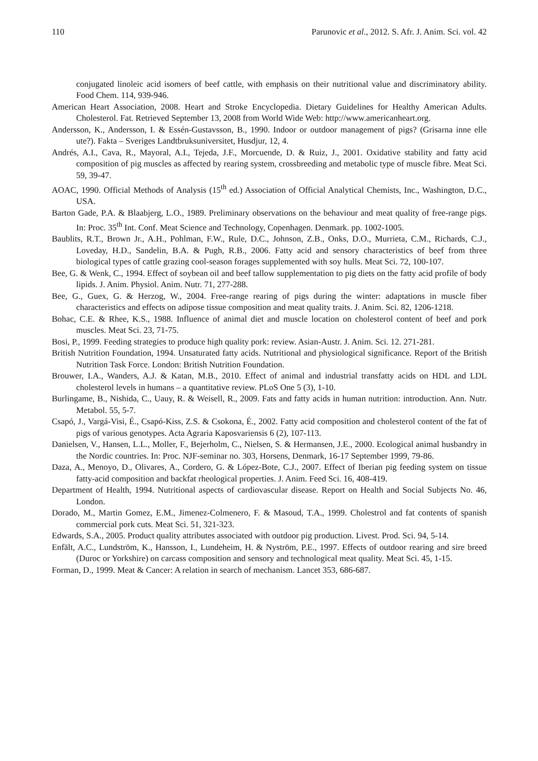110 Parunovic et al., 2012. S. Afr. J. Anim. Sci. vol. 42
conjugated linoleic acid isomers of beef cattle, with emphasis on their nutritional value and discriminatory ability. Food Chem. 114, 939-946.
American Heart Association, 2008. Heart and Stroke Encyclopedia. Dietary Guidelines for Healthy American Adults. Cholesterol. Fat. Retrieved September 13, 2008 from World Wide Web: http://www.americanheart.org.
Andersson, K., Andersson, I. & Essén-Gustavsson, B., 1990. Indoor or outdoor management of pigs? (Grisarna inne elle ute?). Fakta – Sveriges Landtbruksuniversitet, Husdjur, 12, 4.
Andrés, A.I., Cava, R., Mayoral, A.I., Tejeda, J.F., Morcuende, D. & Ruiz, J., 2001. Oxidative stability and fatty acid composition of pig muscles as affected by rearing system, crossbreeding and metabolic type of muscle fibre. Meat Sci. 59, 39-47.
AOAC, 1990. Official Methods of Analysis (15<sup>th</sup> ed.) Association of Official Analytical Chemists, Inc., Washington, D.C., USA.
Barton Gade, P.A. & Blaabjerg, L.O., 1989. Preliminary observations on the behaviour and meat quality of free-range pigs. In: Proc. 35<sup>th</sup> Int. Conf. Meat Science and Technology, Copenhagen. Denmark. pp. 1002-1005.
Baublits, R.T., Brown Jr., A.H., Pohlman, F.W., Rule, D.C., Johnson, Z.B., Onks, D.O., Murrieta, C.M., Richards, C.J., Loveday, H.D., Sandelin, B.A. & Pugh, R.B., 2006. Fatty acid and sensory characteristics of beef from three biological types of cattle grazing cool-season forages supplemented with soy hulls. Meat Sci. 72, 100-107.
Bee, G. & Wenk, C., 1994. Effect of soybean oil and beef tallow supplementation to pig diets on the fatty acid profile of body lipids. J. Anim. Physiol. Anim. Nutr. 71, 277-288.
Bee, G., Guex, G. & Herzog, W., 2004. Free-range rearing of pigs during the winter: adaptations in muscle fiber characteristics and effects on adipose tissue composition and meat quality traits. J. Anim. Sci. 82, 1206-1218.
Bohac, C.E. & Rhee, K.S., 1988. Influence of animal diet and muscle location on cholesterol content of beef and pork muscles. Meat Sci. 23, 71-75.
Bosi, P., 1999. Feeding strategies to produce high quality pork: review. Asian-Austr. J. Anim. Sci. 12. 271-281.
British Nutrition Foundation, 1994. Unsaturated fatty acids. Nutritional and physiological significance. Report of the British Nutrition Task Force. London: British Nutrition Foundation.
Brouwer, I.A., Wanders, A.J. & Katan, M.B., 2010. Effect of animal and industrial transfatty acids on HDL and LDL cholesterol levels in humans – a quantitative review. PLoS One 5 (3), 1-10.
Burlingame, B., Nishida, C., Uauy, R. & Weisell, R., 2009. Fats and fatty acids in human nutrition: introduction. Ann. Nutr. Metabol. 55, 5-7.
Csapó, J., Vargá-Visi, É., Csapó-Kiss, Z.S. & Csokona, É., 2002. Fatty acid composition and cholesterol content of the fat of pigs of various genotypes. Acta Agraria Kaposvariensis 6 (2), 107-113.
Danielsen, V., Hansen, L.L., Moller, F., Bejerholm, C., Nielsen, S. & Hermansen, J.E., 2000. Ecological animal husbandry in the Nordic countries. In: Proc. NJF-seminar no. 303, Horsens, Denmark, 16-17 September 1999, 79-86.
Daza, A., Menoyo, D., Olivares, A., Cordero, G. & López-Bote, C.J., 2007. Effect of Iberian pig feeding system on tissue fatty-acid composition and backfat rheological properties. J. Anim. Feed Sci. 16, 408-419.
Department of Health, 1994. Nutritional aspects of cardiovascular disease. Report on Health and Social Subjects No. 46, London.
Dorado, M., Martin Gomez, E.M., Jimenez-Colmenero, F. & Masoud, T.A., 1999. Cholestrol and fat contents of spanish commercial pork cuts. Meat Sci. 51, 321-323.
Edwards, S.A., 2005. Product quality attributes associated with outdoor pig production. Livest. Prod. Sci. 94, 5-14.
Enfält, A.C., Lundström, K., Hansson, I., Lundeheim, H. & Nyström, P.E., 1997. Effects of outdoor rearing and sire breed (Duroc or Yorkshire) on carcass composition and sensory and technological meat quality. Meat Sci. 45, 1-15.
Forman, D., 1999. Meat & Cancer: A relation in search of mechanism. Lancet 353, 686-687.